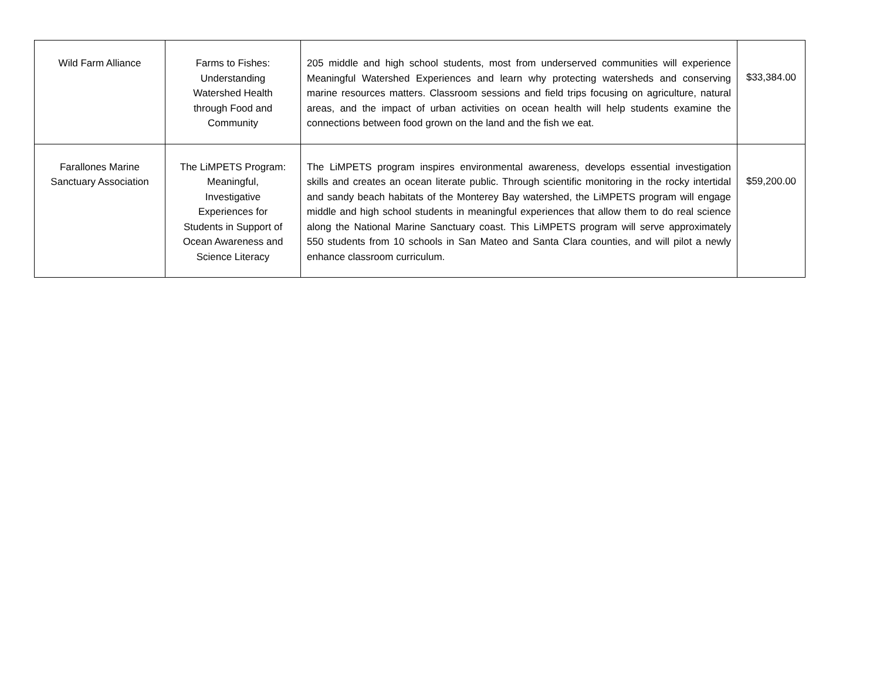| Wild Farm Alliance | Farms to Fishes: Understanding Watershed Health through Food and Community | 205 middle and high school students, most from underserved communities will experience Meaningful Watershed Experiences and learn why protecting watersheds and conserving marine resources matters. Classroom sessions and field trips focusing on agriculture, natural areas, and the impact of urban activities on ocean health will help students examine the connections between food grown on the land and the fish we eat. | $33,384.00 |
| Farallones Marine Sanctuary Association | The LiMPETS Program: Meaningful, Investigative Experiences for Students in Support of Ocean Awareness and Science Literacy | The LiMPETS program inspires environmental awareness, develops essential investigation skills and creates an ocean literate public. Through scientific monitoring in the rocky intertidal and sandy beach habitats of the Monterey Bay watershed, the LiMPETS program will engage middle and high school students in meaningful experiences that allow them to do real science along the National Marine Sanctuary coast. This LiMPETS program will serve approximately 550 students from 10 schools in San Mateo and Santa Clara counties, and will pilot a newly enhance classroom curriculum. | $59,200.00 |